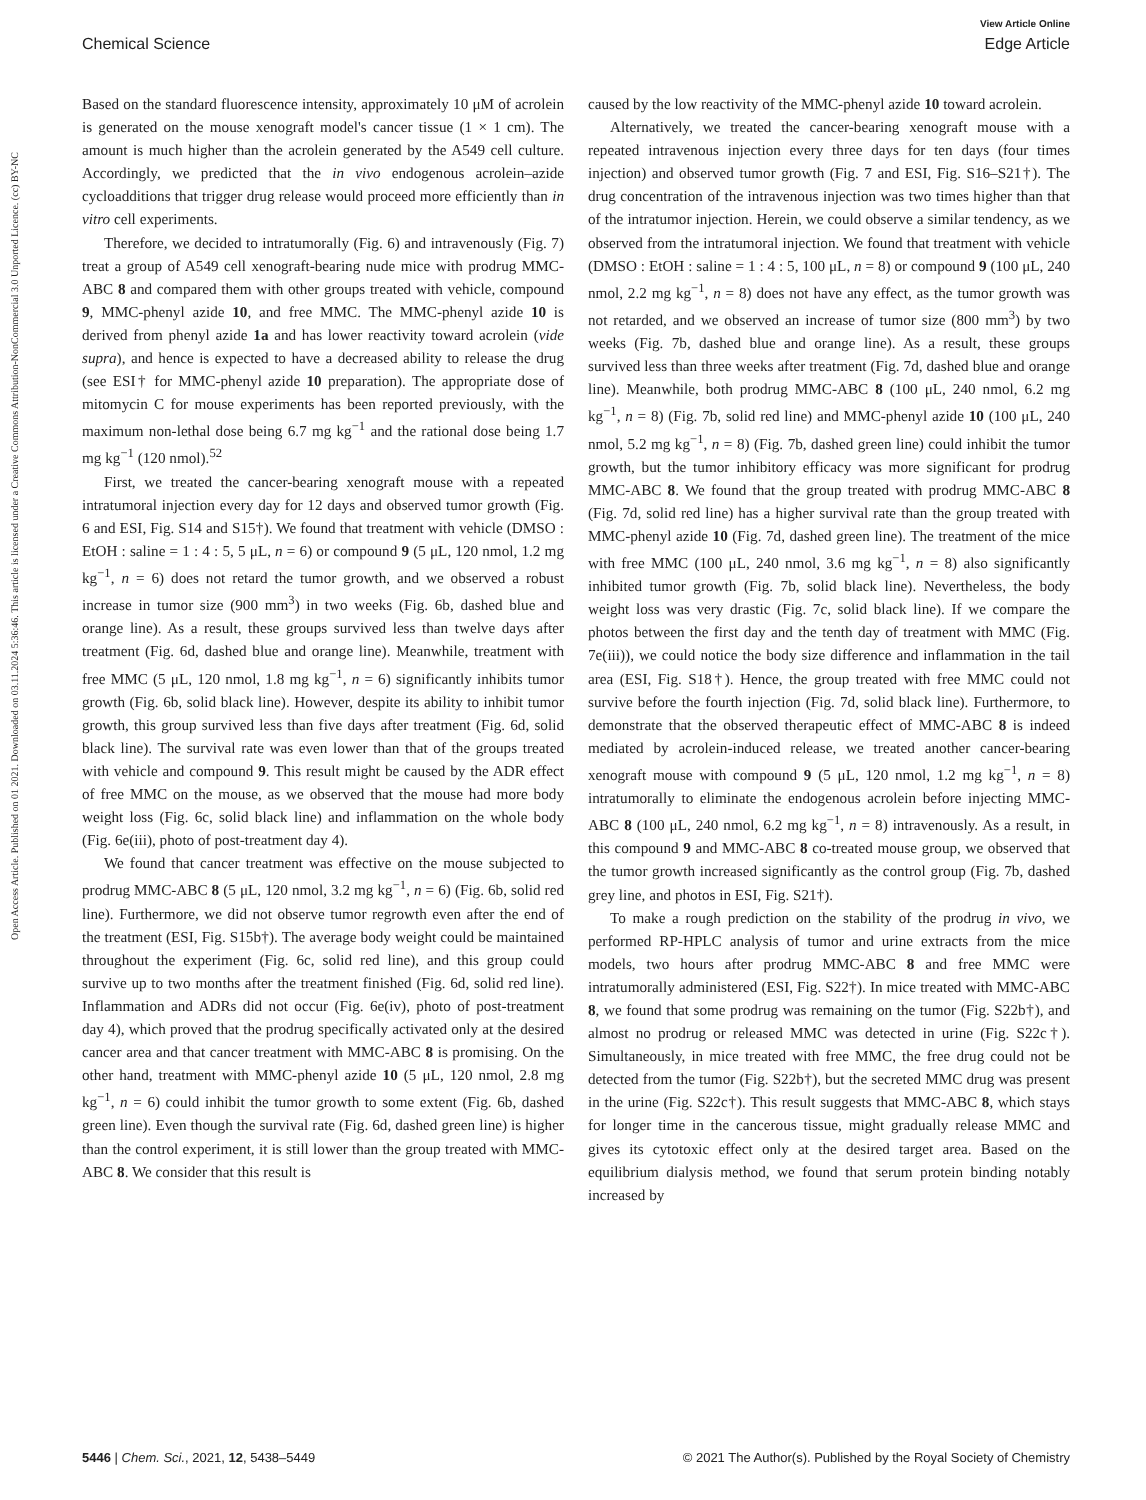View Article Online
Chemical Science Edge Article
Open Access Article. Published on 01 2021. Downloaded on 03.11.2024 5:36:46. This article is licensed under a Creative Commons Attribution-NonCommercial 3.0 Unported Licence. (cc) BY-NC
Based on the standard fluorescence intensity, approximately 10 μM of acrolein is generated on the mouse xenograft model's cancer tissue (1 × 1 cm). The amount is much higher than the acrolein generated by the A549 cell culture. Accordingly, we predicted that the in vivo endogenous acrolein–azide cycloadditions that trigger drug release would proceed more efficiently than in vitro cell experiments.
Therefore, we decided to intratumorally (Fig. 6) and intravenously (Fig. 7) treat a group of A549 cell xenograft-bearing nude mice with prodrug MMC-ABC 8 and compared them with other groups treated with vehicle, compound 9, MMC-phenyl azide 10, and free MMC. The MMC-phenyl azide 10 is derived from phenyl azide 1a and has lower reactivity toward acrolein (vide supra), and hence is expected to have a decreased ability to release the drug (see ESI† for MMC-phenyl azide 10 preparation). The appropriate dose of mitomycin C for mouse experiments has been reported previously, with the maximum non-lethal dose being 6.7 mg kg<sup>−1</sup> and the rational dose being 1.7 mg kg<sup>−1</sup> (120 nmol).<sup>52</sup>
First, we treated the cancer-bearing xenograft mouse with a repeated intratumoral injection every day for 12 days and observed tumor growth (Fig. 6 and ESI, Fig. S14 and S15†). We found that treatment with vehicle (DMSO : EtOH : saline = 1 : 4 : 5, 5 μL, n = 6) or compound 9 (5 μL, 120 nmol, 1.2 mg kg<sup>−1</sup>, n = 6) does not retard the tumor growth, and we observed a robust increase in tumor size (900 mm<sup>3</sup>) in two weeks (Fig. 6b, dashed blue and orange line). As a result, these groups survived less than twelve days after treatment (Fig. 6d, dashed blue and orange line). Meanwhile, treatment with free MMC (5 μL, 120 nmol, 1.8 mg kg<sup>−1</sup>, n = 6) significantly inhibits tumor growth (Fig. 6b, solid black line). However, despite its ability to inhibit tumor growth, this group survived less than five days after treatment (Fig. 6d, solid black line). The survival rate was even lower than that of the groups treated with vehicle and compound 9. This result might be caused by the ADR effect of free MMC on the mouse, as we observed that the mouse had more body weight loss (Fig. 6c, solid black line) and inflammation on the whole body (Fig. 6e(iii), photo of post-treatment day 4).
We found that cancer treatment was effective on the mouse subjected to prodrug MMC-ABC 8 (5 μL, 120 nmol, 3.2 mg kg<sup>−1</sup>, n = 6) (Fig. 6b, solid red line). Furthermore, we did not observe tumor regrowth even after the end of the treatment (ESI, Fig. S15b†). The average body weight could be maintained throughout the experiment (Fig. 6c, solid red line), and this group could survive up to two months after the treatment finished (Fig. 6d, solid red line). Inflammation and ADRs did not occur (Fig. 6e(iv), photo of post-treatment day 4), which proved that the prodrug specifically activated only at the desired cancer area and that cancer treatment with MMC-ABC 8 is promising. On the other hand, treatment with MMC-phenyl azide 10 (5 μL, 120 nmol, 2.8 mg kg<sup>−1</sup>, n = 6) could inhibit the tumor growth to some extent (Fig. 6b, dashed green line). Even though the survival rate (Fig. 6d, dashed green line) is higher than the control experiment, it is still lower than the group treated with MMC-ABC 8. We consider that this result is
caused by the low reactivity of the MMC-phenyl azide 10 toward acrolein.
Alternatively, we treated the cancer-bearing xenograft mouse with a repeated intravenous injection every three days for ten days (four times injection) and observed tumor growth (Fig. 7 and ESI, Fig. S16–S21†). The drug concentration of the intravenous injection was two times higher than that of the intratumor injection. Herein, we could observe a similar tendency, as we observed from the intratumoral injection. We found that treatment with vehicle (DMSO : EtOH : saline = 1 : 4 : 5, 100 μL, n = 8) or compound 9 (100 μL, 240 nmol, 2.2 mg kg<sup>−1</sup>, n = 8) does not have any effect, as the tumor growth was not retarded, and we observed an increase of tumor size (800 mm<sup>3</sup>) by two weeks (Fig. 7b, dashed blue and orange line). As a result, these groups survived less than three weeks after treatment (Fig. 7d, dashed blue and orange line). Meanwhile, both prodrug MMC-ABC 8 (100 μL, 240 nmol, 6.2 mg kg<sup>−1</sup>, n = 8) (Fig. 7b, solid red line) and MMC-phenyl azide 10 (100 μL, 240 nmol, 5.2 mg kg<sup>−1</sup>, n = 8) (Fig. 7b, dashed green line) could inhibit the tumor growth, but the tumor inhibitory efficacy was more significant for prodrug MMC-ABC 8. We found that the group treated with prodrug MMC-ABC 8 (Fig. 7d, solid red line) has a higher survival rate than the group treated with MMC-phenyl azide 10 (Fig. 7d, dashed green line). The treatment of the mice with free MMC (100 μL, 240 nmol, 3.6 mg kg<sup>−1</sup>, n = 8) also significantly inhibited tumor growth (Fig. 7b, solid black line). Nevertheless, the body weight loss was very drastic (Fig. 7c, solid black line). If we compare the photos between the first day and the tenth day of treatment with MMC (Fig. 7e(iii)), we could notice the body size difference and inflammation in the tail area (ESI, Fig. S18†). Hence, the group treated with free MMC could not survive before the fourth injection (Fig. 7d, solid black line). Furthermore, to demonstrate that the observed therapeutic effect of MMC-ABC 8 is indeed mediated by acrolein-induced release, we treated another cancer-bearing xenograft mouse with compound 9 (5 μL, 120 nmol, 1.2 mg kg<sup>−1</sup>, n = 8) intratumorally to eliminate the endogenous acrolein before injecting MMC-ABC 8 (100 μL, 240 nmol, 6.2 mg kg<sup>−1</sup>, n = 8) intravenously. As a result, in this compound 9 and MMC-ABC 8 co-treated mouse group, we observed that the tumor growth increased significantly as the control group (Fig. 7b, dashed grey line, and photos in ESI, Fig. S21†).
To make a rough prediction on the stability of the prodrug in vivo, we performed RP-HPLC analysis of tumor and urine extracts from the mice models, two hours after prodrug MMC-ABC 8 and free MMC were intratumorally administered (ESI, Fig. S22†). In mice treated with MMC-ABC 8, we found that some prodrug was remaining on the tumor (Fig. S22b†), and almost no prodrug or released MMC was detected in urine (Fig. S22c†). Simultaneously, in mice treated with free MMC, the free drug could not be detected from the tumor (Fig. S22b†), but the secreted MMC drug was present in the urine (Fig. S22c†). This result suggests that MMC-ABC 8, which stays for longer time in the cancerous tissue, might gradually release MMC and gives its cytotoxic effect only at the desired target area. Based on the equilibrium dialysis method, we found that serum protein binding notably increased by
5446 | Chem. Sci., 2021, 12, 5438–5449 © 2021 The Author(s). Published by the Royal Society of Chemistry